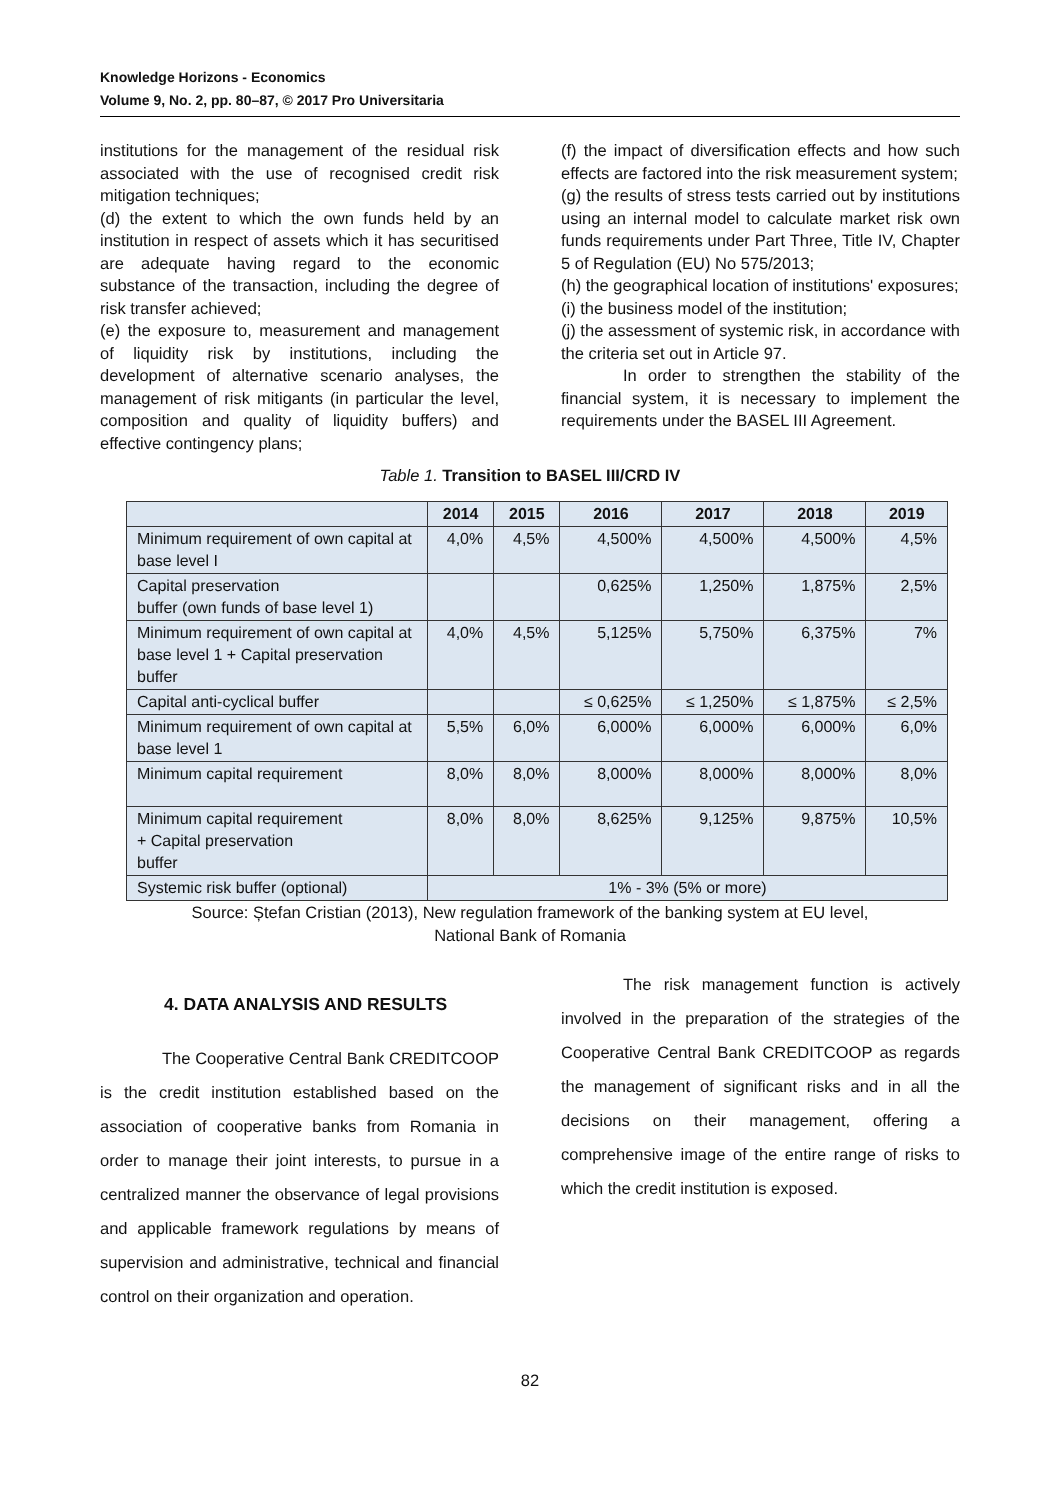Knowledge Horizons - Economics
Volume 9, No. 2, pp. 80–87, © 2017 Pro Universitaria
institutions for the management of the residual risk associated with the use of recognised credit risk mitigation techniques;
(d) the extent to which the own funds held by an institution in respect of assets which it has securitised are adequate having regard to the economic substance of the transaction, including the degree of risk transfer achieved;
(e) the exposure to, measurement and management of liquidity risk by institutions, including the development of alternative scenario analyses, the management of risk mitigants (in particular the level, composition and quality of liquidity buffers) and effective contingency plans;
(f) the impact of diversification effects and how such effects are factored into the risk measurement system;
(g) the results of stress tests carried out by institutions using an internal model to calculate market risk own funds requirements under Part Three, Title IV, Chapter 5 of Regulation (EU) No 575/2013;
(h) the geographical location of institutions' exposures;
(i) the business model of the institution;
(j) the assessment of systemic risk, in accordance with the criteria set out in Article 97.
In order to strengthen the stability of the financial system, it is necessary to implement the requirements under the BASEL III Agreement.
Table 1. Transition to BASEL III/CRD IV
| | 2014 | 2015 | 2016 | 2017 | 2018 | 2019 |
| --- | --- | --- | --- | --- | --- | --- |
| Minimum requirement of own capital at base level I | 4,0% | 4,5% | 4,500% | 4,500% | 4,500% | 4,5% |
| Capital preservation buffer (own funds of base level 1) | | | 0,625% | 1,250% | 1,875% | 2,5% |
| Minimum requirement of own capital at base level 1 + Capital preservation buffer | 4,0% | 4,5% | 5,125% | 5,750% | 6,375% | 7% |
| Capital anti-cyclical buffer | | | ≤ 0,625% | ≤ 1,250% | ≤ 1,875% | ≤ 2,5% |
| Minimum requirement of own capital at base level 1 | 5,5% | 6,0% | 6,000% | 6,000% | 6,000% | 6,0% |
| Minimum capital requirement | 8,0% | 8,0% | 8,000% | 8,000% | 8,000% | 8,0% |
| Minimum capital requirement + Capital preservation buffer | 8,0% | 8,0% | 8,625% | 9,125% | 9,875% | 10,5% |
| Systemic risk buffer (optional) | 1% - 3% (5% or more) | | | | | |
Source: Ștefan Cristian (2013), New regulation framework of the banking system at EU level,
National Bank of Romania
4. DATA ANALYSIS AND RESULTS
The Cooperative Central Bank CREDITCOOP is the credit institution established based on the association of cooperative banks from Romania in order to manage their joint interests, to pursue in a centralized manner the observance of legal provisions and applicable framework regulations by means of supervision and administrative, technical and financial control on their organization and operation.
The risk management function is actively involved in the preparation of the strategies of the Cooperative Central Bank CREDITCOOP as regards the management of significant risks and in all the decisions on their management, offering a comprehensive image of the entire range of risks to which the credit institution is exposed.
82